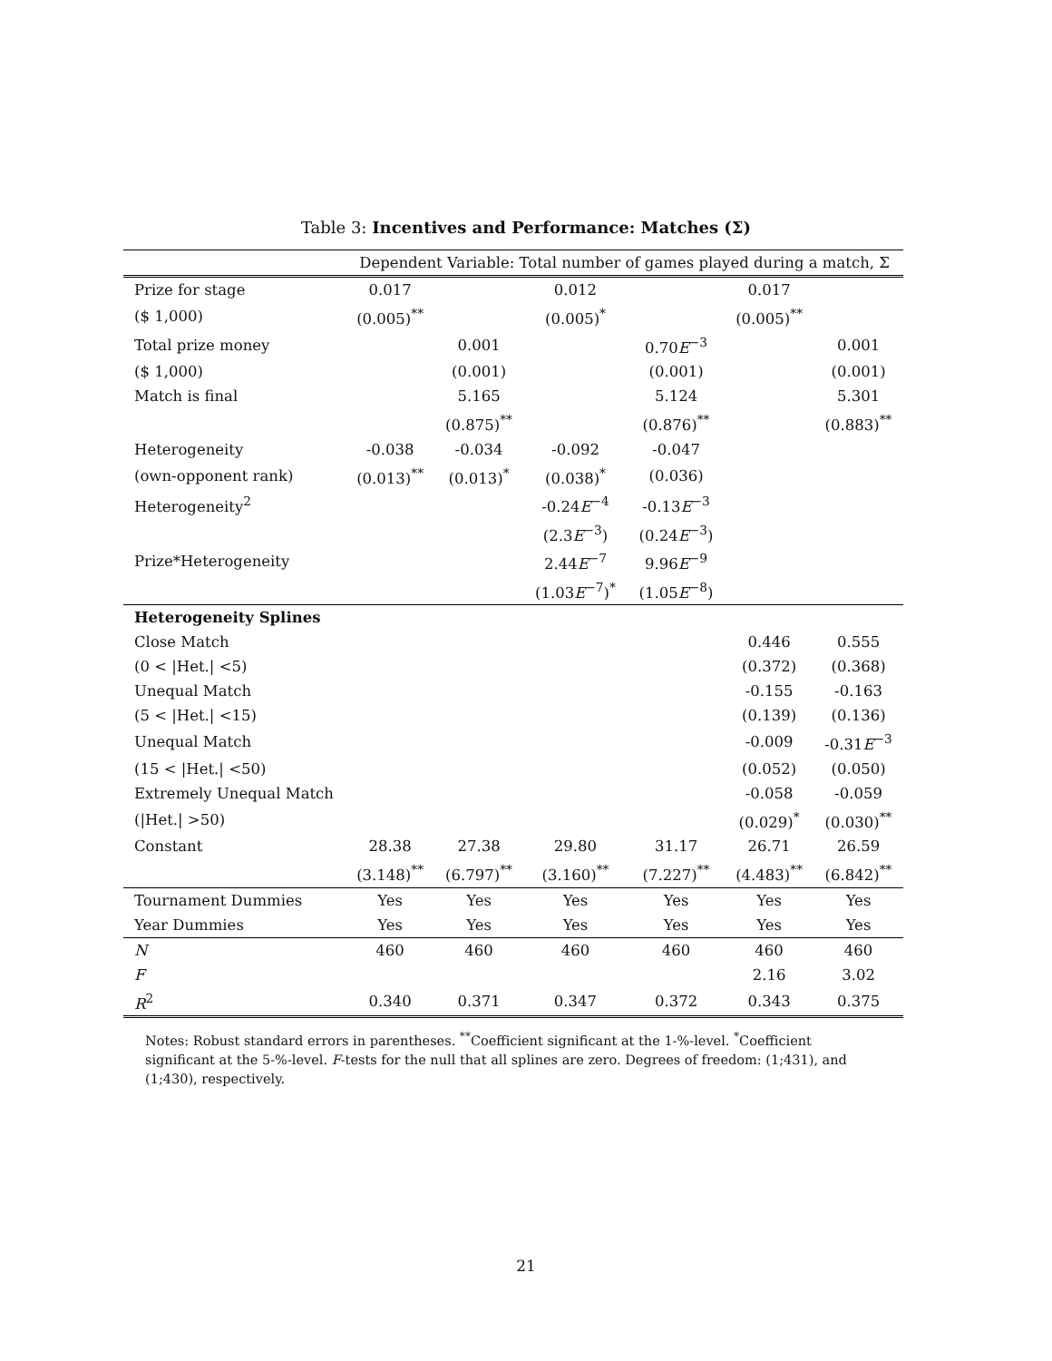Table 3: Incentives and Performance: Matches (Σ)
| | Dependent Variable: Total number of games played during a match, Σ | | | | | |
| Prize for stage | 0.017 | | 0.012 | | 0.017 | |
| ($ 1,000) | (0.005)<sup>**</sup> | | (0.005)<sup>*</sup> | | (0.005)<sup>**</sup> | |
| Total prize money | | 0.001 | | 0.70 E<sup>−3</sup> | | 0.001 |
| ($ 1,000) | | (0.001) | | (0.001) | | (0.001) |
| Match is final | | 5.165 | | 5.124 | | 5.301 |
| | | (0.875)<sup>**</sup> | | (0.876)<sup>**</sup> | | (0.883)<sup>**</sup> |
| Heterogeneity | -0.038 | -0.034 | -0.092 | -0.047 | | |
| (own-opponent rank) | (0.013)<sup>**</sup> | (0.013)<sup>*</sup> | (0.038)<sup>*</sup> | (0.036) | | |
| Heterogeneity<sup>2</sup> | | | -0.24 E<sup>−4</sup> | -0.13 E<sup>−3</sup> | | |
| | | | (2.3 E<sup>−3</sup>) | (0.24 E<sup>−3</sup>) | | |
| Prize*Heterogeneity | | | 2.44 E<sup>−7</sup> | 9.96 E<sup>−9</sup> | | |
| | | | (1.03 E<sup>−7</sup>)<sup>*</sup> | (1.05 E<sup>−8</sup>) | | |
| Heterogeneity Splines | | | | | | |
| Close Match | | | | | 0.446 | 0.555 |
| (0 < /Het./ <5) | | | | | (0.372) | (0.368) |
| Unequal Match | | | | | -0.155 | -0.163 |
| (5 < /Het./ <15) | | | | | (0.139) | (0.136) |
| Unequal Match | | | | | -0.009 | -0.31 E<sup>−3</sup> |
| (15 < /Het./ <50) | | | | | (0.052) | (0.050) |
| Extremely Unequal Match | | | | | -0.058 | -0.059 |
| (/Het./ >50) | | | | | (0.029)<sup>*</sup> | (0.030)<sup>**</sup> |
| Constant | 28.38 | 27.38 | 29.80 | 31.17 | 26.71 | 26.59 |
| | (3.148)<sup>**</sup> | (6.797)<sup>**</sup> | (3.160)<sup>**</sup> | (7.227)<sup>**</sup> | (4.483)<sup>**</sup> | (6.842)<sup>**</sup> |
| Tournament Dummies | Yes | Yes | Yes | Yes | Yes | Yes |
| Year Dummies | Yes | Yes | Yes | Yes | Yes | Yes |
| N | 460 | 460 | 460 | 460 | 460 | 460 |
| F | | | | | 2.16 | 3.02 |
| R<sup>2</sup> | 0.340 | 0.371 | 0.347 | 0.372 | 0.343 | 0.375 |
Notes: Robust standard errors in parentheses. <sup>**</sup>Coefficient significant at the 1-%-level. <sup>*</sup>Coefficient significant at the 5-%-level. F-tests for the null that all splines are zero. Degrees of freedom: (1;431), and (1;430), respectively.
21